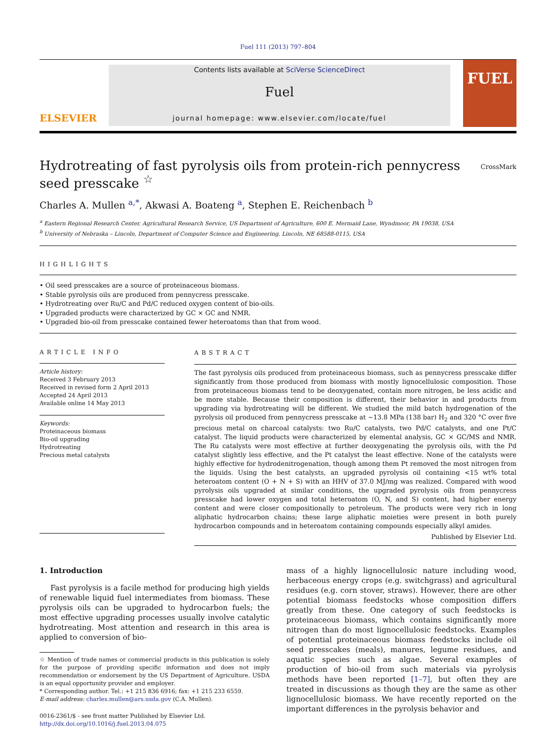Fuel 111 (2013) 797–804
ELSEVIER
Contents lists available at SciVerse ScienceDirect
Fuel
journal homepage: www.elsevier.com/locate/fuel
FUEL
Hydrotreating of fast pyrolysis oils from protein-rich pennycress seed presscake <sup>☆</sup>
CrossMark
Charles A. Mullen <sup>a,</sup><sup>*</sup>, Akwasi A. Boateng <sup>a</sup>, Stephen E. Reichenbach <sup>b</sup>
<sup>a</sup> Eastern Regional Research Center, Agricultural Research Service, US Department of Agriculture, 600 E. Mermaid Lane, Wyndmoor, PA 19038, USA
<sup>b</sup> University of Nebraska – Lincoln, Department of Computer Science and Engineering, Lincoln, NE 68588-0115, USA
HIGHLIGHTS
• Oil seed presscakes are a source of proteinaceous biomass.
• Stable pyrolysis oils are produced from pennycress presscake.
• Hydrotreating over Ru/C and Pd/C reduced oxygen content of bio-oils.
• Upgraded products were characterized by GC × GC and NMR.
• Upgraded bio-oil from presscake contained fewer heteroatoms than that from wood.
ARTICLE INFO
Article history:
Received 3 February 2013
Received in revised form 2 April 2013
Accepted 24 April 2013
Available online 14 May 2013
Keywords:
Proteinaceous biomass
Bio-oil upgrading
Hydrotreating
Precious metal catalysts
ABSTRACT
The fast pyrolysis oils produced from proteinaceous biomass, such as pennycress presscake differ significantly from those produced from biomass with mostly lignocellulosic composition. Those from proteinaceous biomass tend to be deoxygenated, contain more nitrogen, be less acidic and be more stable. Because their composition is different, their behavior in and products from upgrading via hydrotreating will be different. We studied the mild batch hydrogenation of the pyrolysis oil produced from pennycress presscake at ∼13.8 MPa (138 bar) H<sub>2</sub> and 320 °C over five precious metal on charcoal catalysts: two Ru/C catalysts, two Pd/C catalysts, and one Pt/C catalyst. The liquid products were characterized by elemental analysis, GC × GC/MS and NMR. The Ru catalysts were most effective at further deoxygenating the pyrolysis oils, with the Pd catalyst slightly less effective, and the Pt catalyst the least effective. None of the catalysts were highly effective for hydrodenitrogenation, though among them Pt removed the most nitrogen from the liquids. Using the best catalysts, an upgraded pyrolysis oil containing <15 wt% total heteroatom content (O + N + S) with an HHV of 37.0 MJ/mg was realized. Compared with wood pyrolysis oils upgraded at similar conditions, the upgraded pyrolysis oils from pennycress presscake had lower oxygen and total heteroatom (O, N, and S) content, had higher energy content and were closer compositionally to petroleum. The products were very rich in long aliphatic hydrocarbon chains; these large aliphatic moieties were present in both purely hydrocarbon compounds and in heteroatom containing compounds especially alkyl amides.
Published by Elsevier Ltd.
1. Introduction
Fast pyrolysis is a facile method for producing high yields of renewable liquid fuel intermediates from biomass. These pyrolysis oils can be upgraded to hydrocarbon fuels; the most effective upgrading processes usually involve catalytic hydrotreating. Most attention and research in this area is applied to conversion of bio-
☆ Mention of trade names or commercial products in this publication is solely for the purpose of providing specific information and does not imply recommendation or endorsement by the US Department of Agriculture. USDA is an equal opportunity provider and employer.
* Corresponding author. Tel.: +1 215 836 6916; fax: +1 215 233 6559.
E-mail address: charles.mullen@ars.usda.gov (C.A. Mullen).
0016-2361/$ - see front matter Published by Elsevier Ltd.
http://dx.doi.org/10.1016/j.fuel.2013.04.075
mass of a highly lignocellulosic nature including wood, herbaceous energy crops (e.g. switchgrass) and agricultural residues (e.g. corn stover, straws). However, there are other potential biomass feedstocks whose composition differs greatly from these. One category of such feedstocks is proteinaceous biomass, which contains significantly more nitrogen than do most lignocellulosic feedstocks. Examples of potential proteinaceous biomass feedstocks include oil seed presscakes (meals), manures, legume residues, and aquatic species such as algae. Several examples of production of bio-oil from such materials via pyrolysis methods have been reported [1–7], but often they are treated in discussions as though they are the same as other lignocellulosic biomass. We have recently reported on the important differences in the pyrolysis behavior and